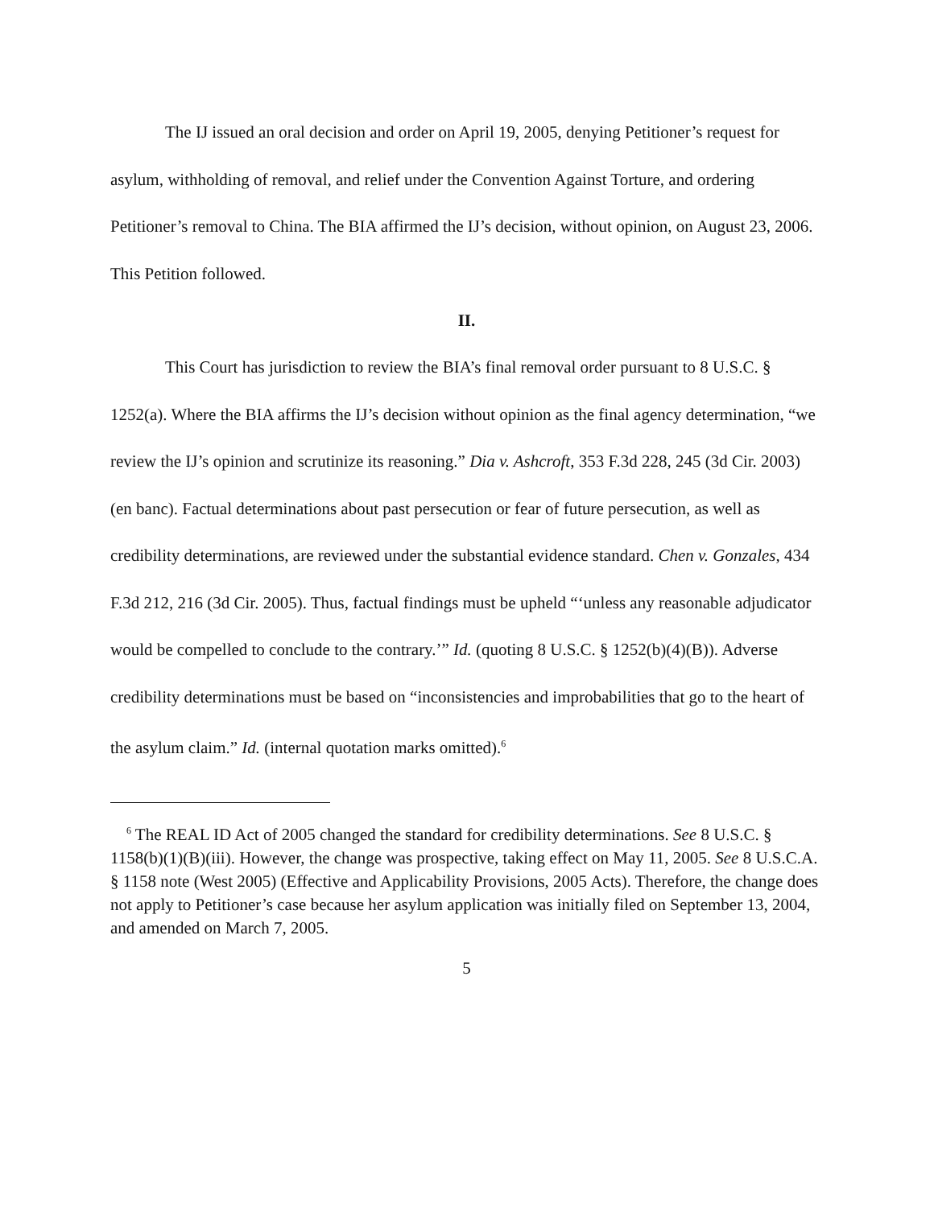The IJ issued an oral decision and order on April 19, 2005, denying Petitioner’s request for asylum, withholding of removal, and relief under the Convention Against Torture, and ordering Petitioner’s removal to China. The BIA affirmed the IJ’s decision, without opinion, on August 23, 2006. This Petition followed.
II.
This Court has jurisdiction to review the BIA’s final removal order pursuant to 8 U.S.C. § 1252(a). Where the BIA affirms the IJ’s decision without opinion as the final agency determination, “we review the IJ’s opinion and scrutinize its reasoning.” Dia v. Ashcroft, 353 F.3d 228, 245 (3d Cir. 2003) (en banc). Factual determinations about past persecution or fear of future persecution, as well as credibility determinations, are reviewed under the substantial evidence standard. Chen v. Gonzales, 434 F.3d 212, 216 (3d Cir. 2005). Thus, factual findings must be upheld “‘unless any reasonable adjudicator would be compelled to conclude to the contrary.’” Id. (quoting 8 U.S.C. § 1252(b)(4)(B)). Adverse credibility determinations must be based on “inconsistencies and improbabilities that go to the heart of the asylum claim.” Id. (internal quotation marks omitted).<sup>6</sup>
<sup>6</sup> The REAL ID Act of 2005 changed the standard for credibility determinations. See 8 U.S.C. § 1158(b)(1)(B)(iii). However, the change was prospective, taking effect on May 11, 2005. See 8 U.S.C.A. § 1158 note (West 2005) (Effective and Applicability Provisions, 2005 Acts). Therefore, the change does not apply to Petitioner’s case because her asylum application was initially filed on September 13, 2004, and amended on March 7, 2005.
5